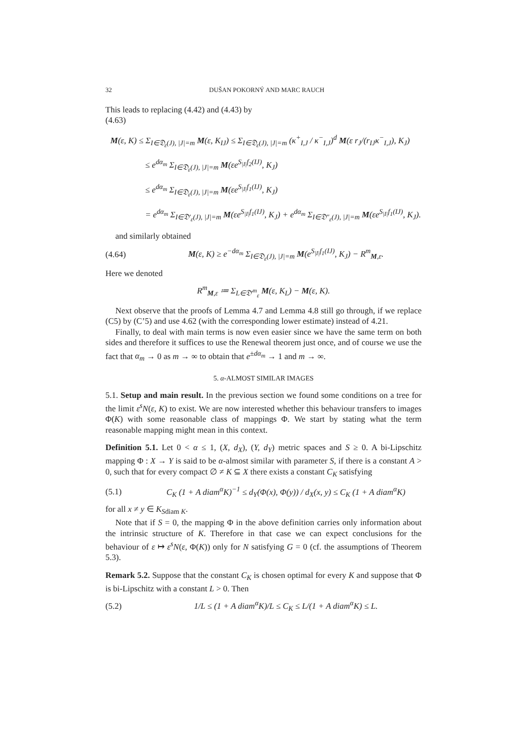32 DUŠAN POKORNÝ AND MARC RAUCH
This leads to replacing (4.42) and (4.43) by
(4.63)
M(ε, K) ≤ Σ<sub>I∈𝔇<sub>ε</sub>(J), |J|=m</sub> M(ε, K<sub>IJ</sub>) ≤ Σ<sub>I∈𝔇<sub>ε</sub>(J), |J|=m</sub> (κ<sup>+</sup><sub>I,J</sub> / κ<sup>−</sup><sub>I,J</sub>)<sup>d</sup> M(ε r<sub>J</sub>/(r<sub>IJ</sub>κ<sup>−</sup><sub>I,J</sub>), K<sub>J</sub>)
≤ e<sup>dα<sub>m</sub></sup> Σ<sub>I∈𝔇<sub>ε</sub>(J), |J|=m</sub> M(εe<sup>S<sub>|I|</sub>f<sub>2</sub>(IJ)</sup>, K<sub>J</sub>)
≤ e<sup>dα<sub>m</sub></sup> Σ<sub>I∈𝔇<sub>ε</sub>(J), |J|=m</sub> M(εe<sup>S<sub>|I|</sub>f<sub>1</sub>(IJ)</sup>, K<sub>J</sub>)
= e<sup>dα<sub>m</sub></sup> Σ<sub>I∈𝔇′<sub>ε</sub>(J), |J|=m</sub> M(εe<sup>S<sub>|I|</sub>f<sub>1</sub>(IJ)</sup>, K<sub>J</sub>) + e<sup>dα<sub>m</sub></sup> Σ<sub>I∈𝔇″<sub>ε</sub>(J), |J|=m</sub> M(εe<sup>S<sub>|I|</sub>f<sub>1</sub>(IJ)</sup>, K<sub>J</sub>).
and similarly obtained
(4.64) M(ε, K) ≥ e<sup>−dα<sub>m</sub></sup> Σ<sub>I∈𝔇<sub>ε</sub>(J), |J|=m</sub> M(e<sup>S<sub>|I|</sub>f<sub>1</sub>(IJ)</sup>, K<sub>J</sub>) − R<sup>m</sup><sub>M,ε</sub>.
Here we denoted
R<sup>m</sup><sub>M,ε</sub> ≔ Σ<sub>L∈𝔇′<sup>m</sup><sub>ε</sub></sub> M(ε, K<sub>L</sub>) − M(ε, K).
Next observe that the proofs of Lemma 4.7 and Lemma 4.8 still go through, if we replace (C5) by (C’5) and use 4.62 (with the corresponding lower estimate) instead of 4.21.
Finally, to deal with main terms is now even easier since we have the same term on both sides and therefore it suffices to use the Renewal theorem just once, and of course we use the fact that α<sub>m</sub> → 0 as m → ∞ to obtain that e<sup>±dα<sub>m</sub></sup> → 1 and m → ∞.
5. α-ALMOST SIMILAR IMAGES
5.1. Setup and main result. In the previous section we found some conditions on a tree for the limit ε<sup>s</sup>N(ε, K) to exist. We are now interested whether this behaviour transfers to images Φ(K) with some reasonable class of mappings Φ. We start by stating what the term reasonable mapping might mean in this context.
Definition 5.1. Let 0 < α ≤ 1, (X, d<sub>X</sub>), (Y, d<sub>Y</sub>) metric spaces and S ≥ 0. A bi-Lipschitz mapping Φ : X → Y is said to be α-almost similar with parameter S, if there is a constant A > 0, such that for every compact ∅ ≠ K ⊆ X there exists a constant C<sub>K</sub> satisfying
(5.1) C<sub>K</sub> (1 + A diam<sup>α</sup>K)<sup>−1</sup> ≤ d<sub>Y</sub>(Φ(x), Φ(y)) / d<sub>X</sub>(x, y) ≤ C<sub>K</sub> (1 + A diam<sup>α</sup>K)
for all x ≠ y ∈ K<sub>Sdiam K</sub>.
Note that if S = 0, the mapping Φ in the above definition carries only information about the intrinsic structure of K. Therefore in that case we can expect conclusions for the behaviour of ε ↦ ε<sup>s</sup>N(ε, Φ(K)) only for N satisfying G = 0 (cf. the assumptions of Theorem 5.3).
Remark 5.2. Suppose that the constant C<sub>K</sub> is chosen optimal for every K and suppose that Φ is bi-Lipschitz with a constant L > 0. Then
(5.2) 1/L ≤ (1 + A diam<sup>α</sup>K)/L ≤ C<sub>K</sub> ≤ L/(1 + A diam<sup>α</sup>K) ≤ L.